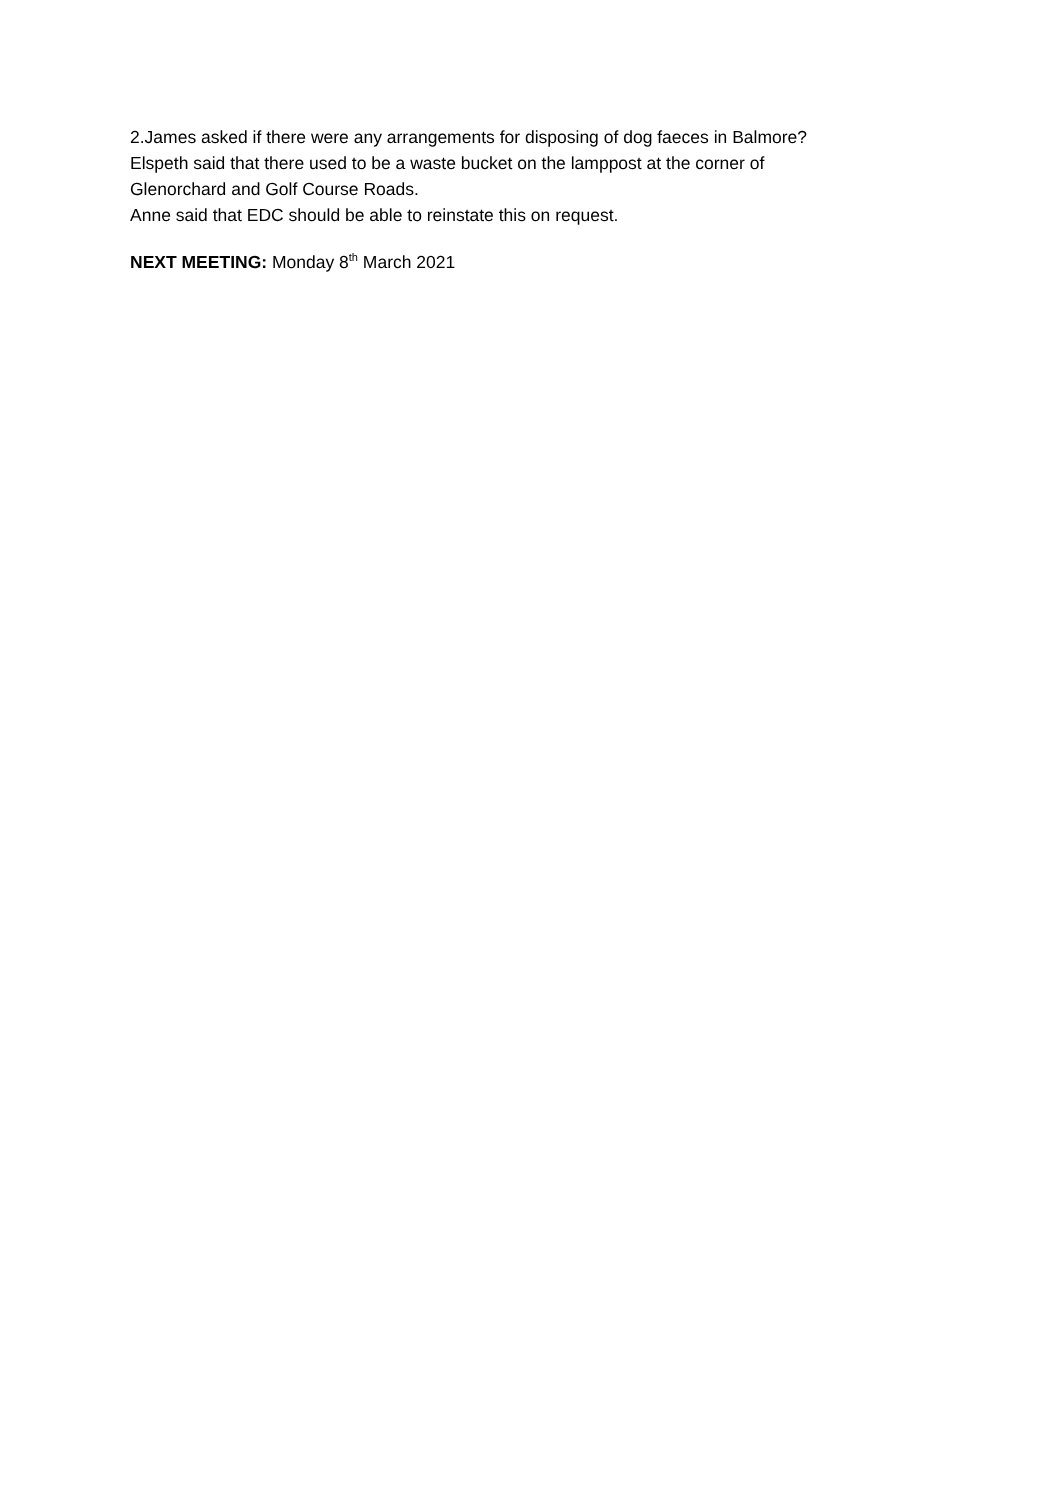2.James asked if there were any arrangements for disposing of dog faeces in Balmore?
Elspeth said that there used to be a waste bucket on the lamppost at the corner of
Glenorchard and Golf Course Roads.
Anne said that EDC should be able to reinstate this on request.
NEXT MEETING: Monday 8<sup>th</sup> March 2021